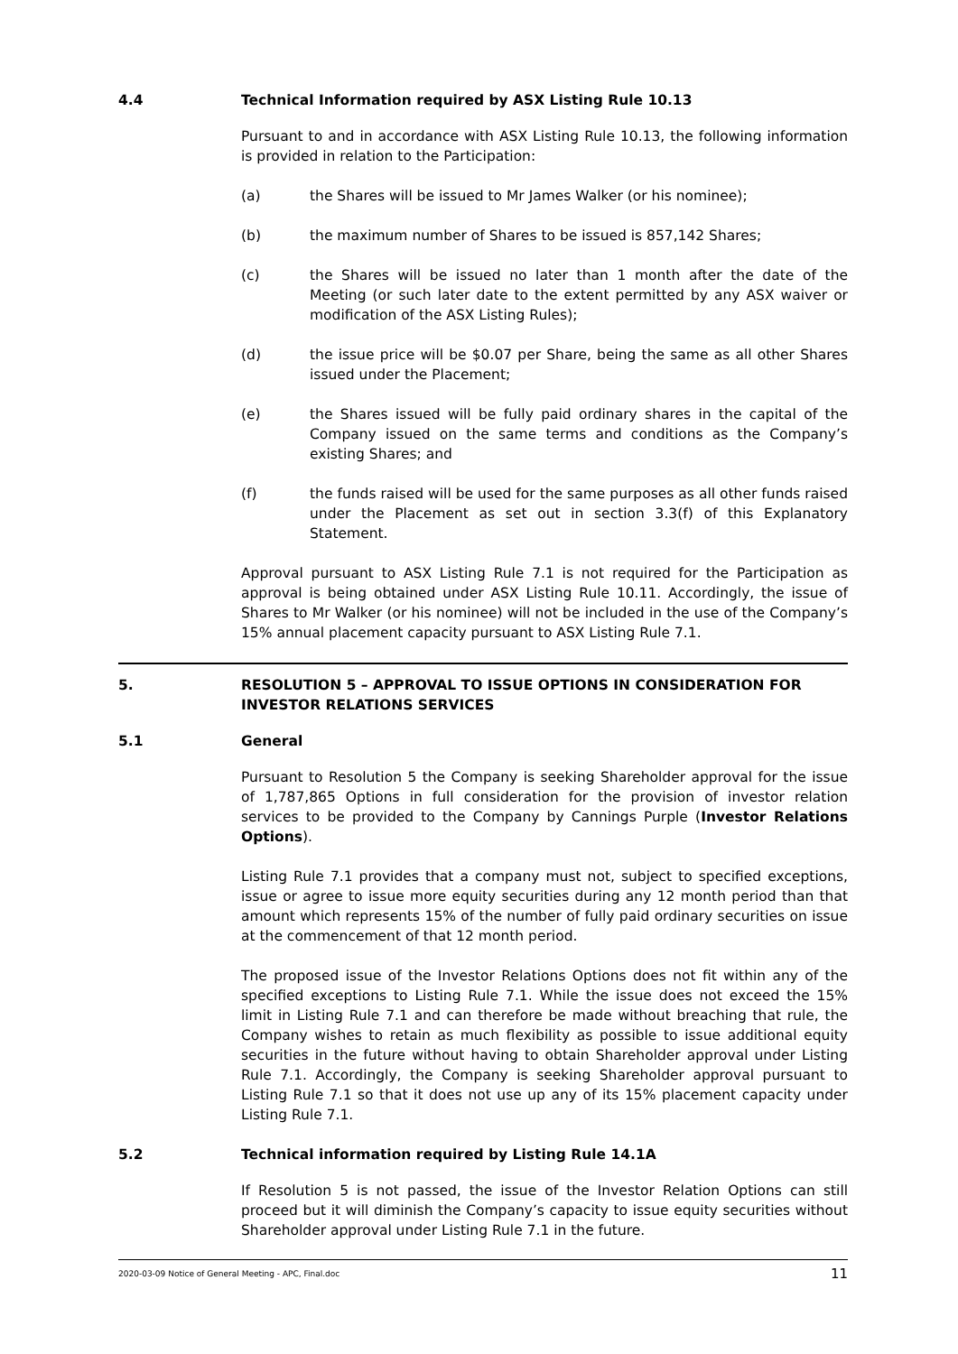4.4 Technical Information required by ASX Listing Rule 10.13
Pursuant to and in accordance with ASX Listing Rule 10.13, the following information is provided in relation to the Participation:
(a) the Shares will be issued to Mr James Walker (or his nominee);
(b) the maximum number of Shares to be issued is 857,142 Shares;
(c) the Shares will be issued no later than 1 month after the date of the Meeting (or such later date to the extent permitted by any ASX waiver or modification of the ASX Listing Rules);
(d) the issue price will be $0.07 per Share, being the same as all other Shares issued under the Placement;
(e) the Shares issued will be fully paid ordinary shares in the capital of the Company issued on the same terms and conditions as the Company’s existing Shares; and
(f) the funds raised will be used for the same purposes as all other funds raised under the Placement as set out in section 3.3(f) of this Explanatory Statement.
Approval pursuant to ASX Listing Rule 7.1 is not required for the Participation as approval is being obtained under ASX Listing Rule 10.11. Accordingly, the issue of Shares to Mr Walker (or his nominee) will not be included in the use of the Company’s 15% annual placement capacity pursuant to ASX Listing Rule 7.1.
5. RESOLUTION 5 – APPROVAL TO ISSUE OPTIONS IN CONSIDERATION FOR INVESTOR RELATIONS SERVICES
5.1 General
Pursuant to Resolution 5 the Company is seeking Shareholder approval for the issue of 1,787,865 Options in full consideration for the provision of investor relation services to be provided to the Company by Cannings Purple (Investor Relations Options).
Listing Rule 7.1 provides that a company must not, subject to specified exceptions, issue or agree to issue more equity securities during any 12 month period than that amount which represents 15% of the number of fully paid ordinary securities on issue at the commencement of that 12 month period.
The proposed issue of the Investor Relations Options does not fit within any of the specified exceptions to Listing Rule 7.1. While the issue does not exceed the 15% limit in Listing Rule 7.1 and can therefore be made without breaching that rule, the Company wishes to retain as much flexibility as possible to issue additional equity securities in the future without having to obtain Shareholder approval under Listing Rule 7.1. Accordingly, the Company is seeking Shareholder approval pursuant to Listing Rule 7.1 so that it does not use up any of its 15% placement capacity under Listing Rule 7.1.
5.2 Technical information required by Listing Rule 14.1A
If Resolution 5 is not passed, the issue of the Investor Relation Options can still proceed but it will diminish the Company’s capacity to issue equity securities without Shareholder approval under Listing Rule 7.1 in the future.
2020-03-09 Notice of General Meeting - APC, Final.doc 11